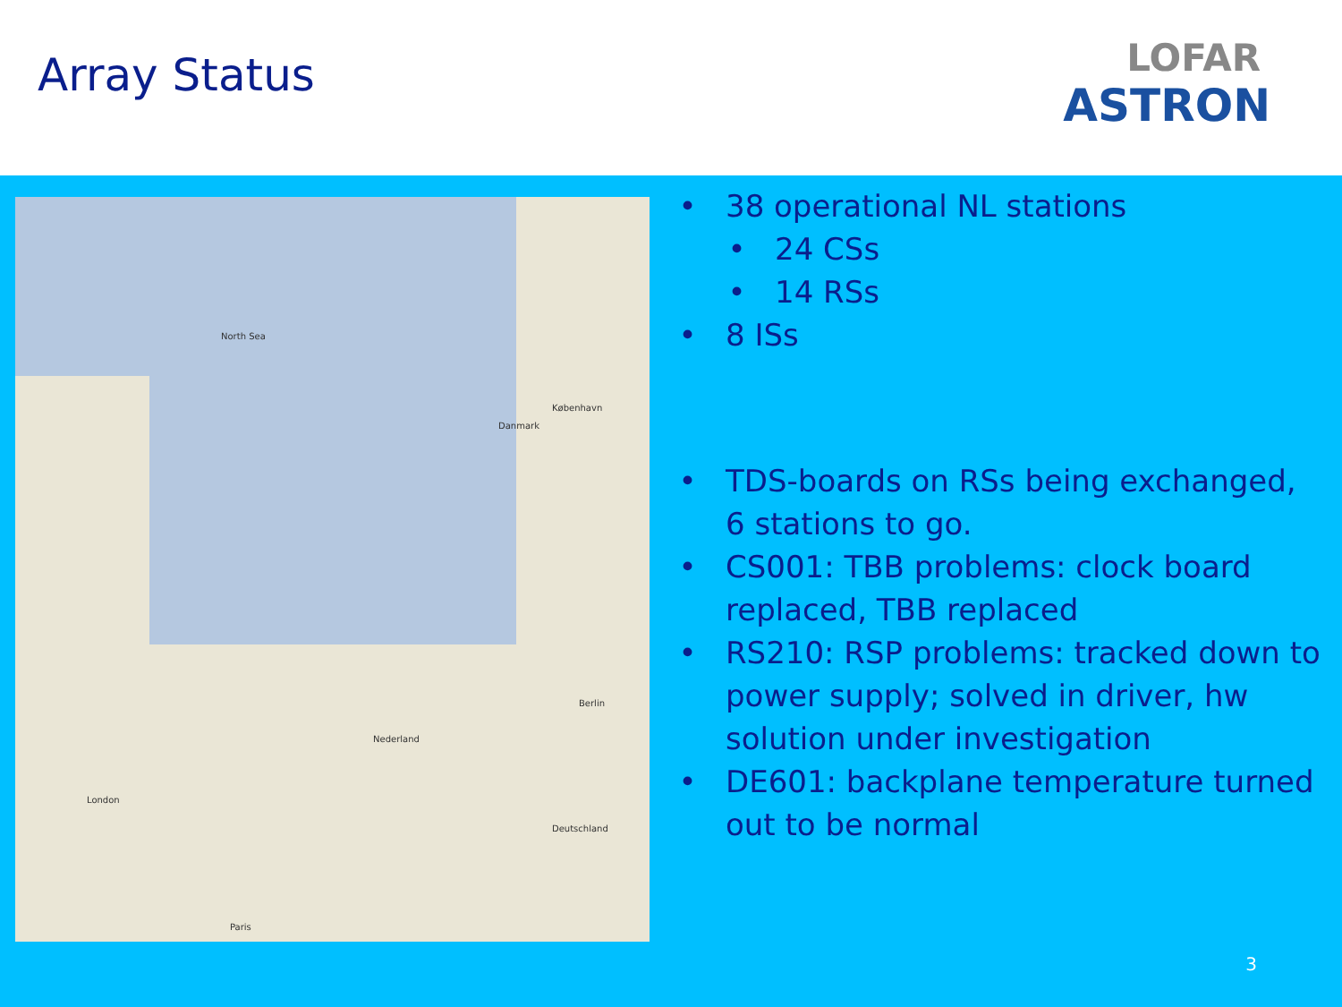Array Status
LOFAR
ASTRON
North Sea
Nederland
Deutschland
London
Paris
Berlin
København
Danmark
38 operational NL stations
24 CSs
14 RSs
8 ISs
TDS-boards on RSs being exchanged, 6 stations to go.
CS001: TBB problems: clock board replaced, TBB replaced
RS210: RSP problems: tracked down to power supply; solved in driver, hw solution under investigation
DE601: backplane temperature turned out to be normal
3